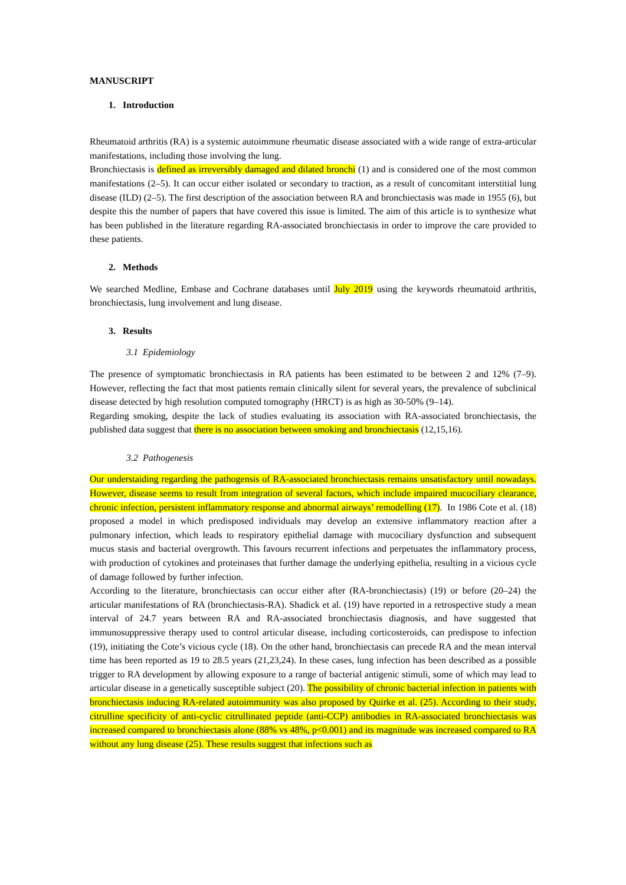MANUSCRIPT
1. Introduction
Rheumatoid arthritis (RA) is a systemic autoimmune rheumatic disease associated with a wide range of extra-articular manifestations, including those involving the lung.
Bronchiectasis is defined as irreversibly damaged and dilated bronchi (1) and is considered one of the most common manifestations (2–5). It can occur either isolated or secondary to traction, as a result of concomitant interstitial lung disease (ILD) (2–5). The first description of the association between RA and bronchiectasis was made in 1955 (6), but despite this the number of papers that have covered this issue is limited. The aim of this article is to synthesize what has been published in the literature regarding RA-associated bronchiectasis in order to improve the care provided to these patients.
2. Methods
We searched Medline, Embase and Cochrane databases until July 2019 using the keywords rheumatoid arthritis, bronchiectasis, lung involvement and lung disease.
3. Results
3.1 Epidemiology
The presence of symptomatic bronchiectasis in RA patients has been estimated to be between 2 and 12% (7–9). However, reflecting the fact that most patients remain clinically silent for several years, the prevalence of subclinical disease detected by high resolution computed tomography (HRCT) is as high as 30-50% (9–14).
Regarding smoking, despite the lack of studies evaluating its association with RA-associated bronchiectasis, the published data suggest that there is no association between smoking and bronchiectasis (12,15,16).
3.2 Pathogenesis
Our understaiding regarding the pathogensis of RA-associated bronchiectasis remains unsatisfactory until nowadays. However, disease seems to result from integration of several factors, which include impaired mucociliary clearance, chronic infection, persistent inflammatory response and abnormal airways’ remodelling (17). In 1986 Cote et al. (18) proposed a model in which predisposed individuals may develop an extensive inflammatory reaction after a pulmonary infection, which leads to respiratory epithelial damage with mucociliary dysfunction and subsequent mucus stasis and bacterial overgrowth. This favours recurrent infections and perpetuates the inflammatory process, with production of cytokines and proteinases that further damage the underlying epithelia, resulting in a vicious cycle of damage followed by further infection.
According to the literature, bronchiectasis can occur either after (RA-bronchiectasis) (19) or before (20–24) the articular manifestations of RA (bronchiectasis-RA). Shadick et al. (19) have reported in a retrospective study a mean interval of 24.7 years between RA and RA-associated bronchiectasis diagnosis, and have suggested that immunosuppressive therapy used to control articular disease, including corticosteroids, can predispose to infection (19), initiating the Cote’s vicious cycle (18). On the other hand, bronchiectasis can precede RA and the mean interval time has been reported as 19 to 28.5 years (21,23,24). In these cases, lung infection has been described as a possible trigger to RA development by allowing exposure to a range of bacterial antigenic stimuli, some of which may lead to articular disease in a genetically susceptible subject (20). The possibility of chronic bacterial infection in patients with bronchiectasis inducing RA-related autoimmunity was also proposed by Quirke et al. (25). According to their study, citrulline specificity of anti-cyclic citrullinated peptide (anti-CCP) antibodies in RA-associated bronchiectasis was increased compared to bronchiectasis alone (88% vs 48%, p<0.001) and its magnitude was increased compared to RA without any lung disease (25). These results suggest that infections such as